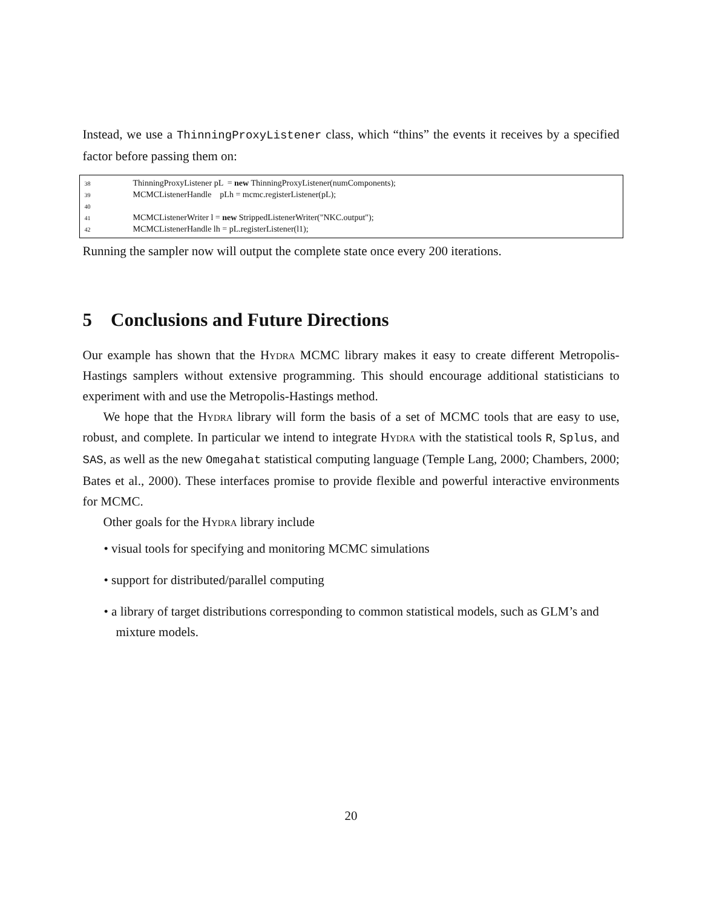Instead, we use a ThinningProxyListener class, which “thins” the events it receives by a specified factor before passing them on:
38 ThinningProxyListener pL = new ThinningProxyListener(numComponents);
39 MCMCListenerHandle pLh = mcmc.registerListener(pL);
40
41 MCMCListenerWriter l = new StrippedListenerWriter("NKC.output");
42 MCMCListenerHandle lh = pL.registerListener(l1);
Running the sampler now will output the complete state once every 200 iterations.
5 Conclusions and Future Directions
Our example has shown that the Hydra MCMC library makes it easy to create different Metropolis-Hastings samplers without extensive programming. This should encourage additional statisticians to experiment with and use the Metropolis-Hastings method.
We hope that the Hydra library will form the basis of a set of MCMC tools that are easy to use, robust, and complete. In particular we intend to integrate Hydra with the statistical tools R, Splus, and SAS, as well as the new Omegahat statistical computing language (Temple Lang, 2000; Chambers, 2000; Bates et al., 2000). These interfaces promise to provide flexible and powerful interactive environments for MCMC.
Other goals for the Hydra library include
• visual tools for specifying and monitoring MCMC simulations
• support for distributed/parallel computing
• a library of target distributions corresponding to common statistical models, such as GLM’s and mixture models.
20